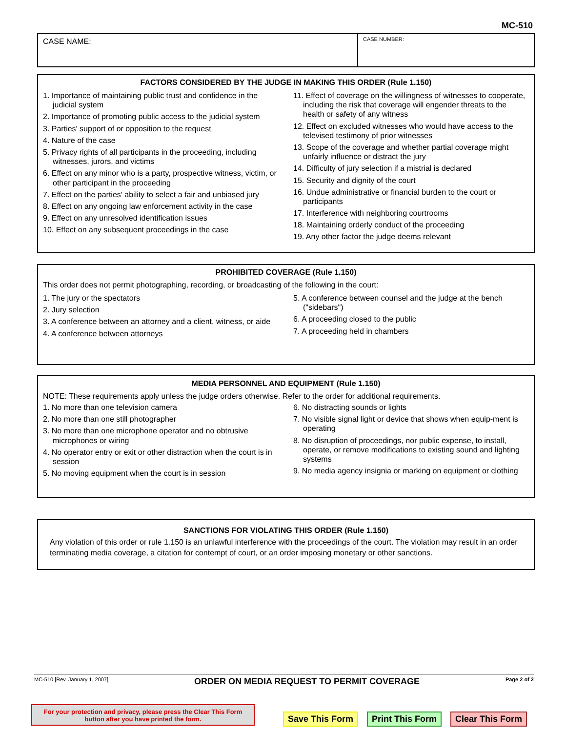MC-510
CASE NAME:
CASE NUMBER:
FACTORS CONSIDERED BY THE JUDGE IN MAKING THIS ORDER (Rule 1.150)
1. Importance of maintaining public trust and confidence in the judicial system
2. Importance of promoting public access to the judicial system
3. Parties' support of or opposition to the request
4. Nature of the case
5. Privacy rights of all participants in the proceeding, including witnesses, jurors, and victims
6. Effect on any minor who is a party, prospective witness, victim, or other participant in the proceeding
7. Effect on the parties' ability to select a fair and unbiased jury
8. Effect on any ongoing law enforcement activity in the case
9. Effect on any unresolved identification issues
10. Effect on any subsequent proceedings in the case
11. Effect of coverage on the willingness of witnesses to cooperate, including the risk that coverage will engender threats to the health or safety of any witness
12. Effect on excluded witnesses who would have access to the televised testimony of prior witnesses
13. Scope of the coverage and whether partial coverage might unfairly influence or distract the jury
14. Difficulty of jury selection if a mistrial is declared
15. Security and dignity of the court
16. Undue administrative or financial burden to the court or participants
17. Interference with neighboring courtrooms
18. Maintaining orderly conduct of the proceeding
19. Any other factor the judge deems relevant
PROHIBITED COVERAGE (Rule 1.150)
This order does not permit photographing, recording, or broadcasting of the following in the court:
1. The jury or the spectators
2. Jury selection
3. A conference between an attorney and a client, witness, or aide
4. A conference between attorneys
5. A conference between counsel and the judge at the bench ("sidebars")
6. A proceeding closed to the public
7. A proceeding held in chambers
MEDIA PERSONNEL AND EQUIPMENT (Rule 1.150)
NOTE: These requirements apply unless the judge orders otherwise. Refer to the order for additional requirements.
1. No more than one television camera
2. No more than one still photographer
3. No more than one microphone operator and no obtrusive microphones or wiring
4. No operator entry or exit or other distraction when the court is in session
5. No moving equipment when the court is in session
6. No distracting sounds or lights
7. No visible signal light or device that shows when equip-ment is operating
8. No disruption of proceedings, nor public expense, to install, operate, or remove modifications to existing sound and lighting systems
9. No media agency insignia or marking on equipment or clothing
SANCTIONS FOR VIOLATING THIS ORDER (Rule 1.150)
Any violation of this order or rule 1.150 is an unlawful interference with the proceedings of the court. The violation may result in an order terminating media coverage, a citation for contempt of court, or an order imposing monetary or other sanctions.
MC-510 [Rev. January 1, 2007] ORDER ON MEDIA REQUEST TO PERMIT COVERAGE Page 2 of 2
For your protection and privacy, please press the Clear This Form
button after you have printed the form.
Save This Form Print This Form Clear This Form